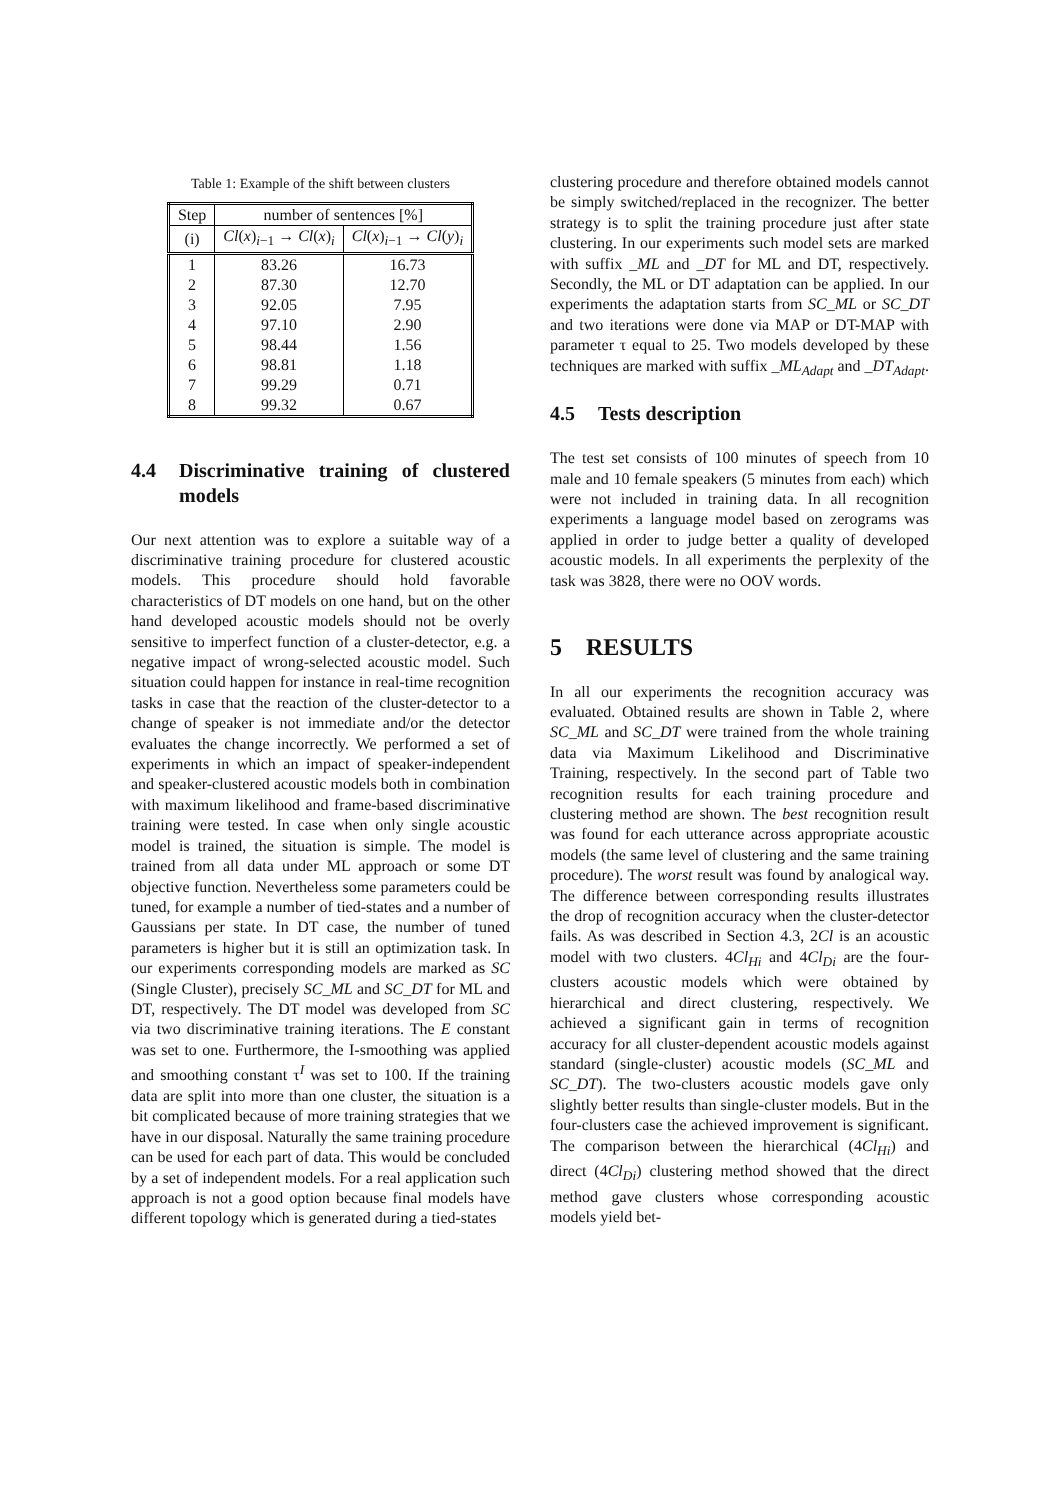Table 1: Example of the shift between clusters
| Step | number of sentences [%] | |
| --- | --- | --- |
| (i) | Cl ( x )<sub>i−1</sub> → Cl ( x )<sub>i</sub> | Cl ( x )<sub>i−1</sub> → Cl ( y )<sub>i</sub> |
| 1 | 83.26 | 16.73 |
| 2 | 87.30 | 12.70 |
| 3 | 92.05 | 7.95 |
| 4 | 97.10 | 2.90 |
| 5 | 98.44 | 1.56 |
| 6 | 98.81 | 1.18 |
| 7 | 99.29 | 0.71 |
| 8 | 99.32 | 0.67 |
4.4 Discriminative training of clustered models
Our next attention was to explore a suitable way of a discriminative training procedure for clustered acoustic models. This procedure should hold favorable characteristics of DT models on one hand, but on the other hand developed acoustic models should not be overly sensitive to imperfect function of a cluster-detector, e.g. a negative impact of wrong-selected acoustic model. Such situation could happen for instance in real-time recognition tasks in case that the reaction of the cluster-detector to a change of speaker is not immediate and/or the detector evaluates the change incorrectly. We performed a set of experiments in which an impact of speaker-independent and speaker-clustered acoustic models both in combination with maximum likelihood and frame-based discriminative training were tested. In case when only single acoustic model is trained, the situation is simple. The model is trained from all data under ML approach or some DT objective function. Nevertheless some parameters could be tuned, for example a number of tied-states and a number of Gaussians per state. In DT case, the number of tuned parameters is higher but it is still an optimization task. In our experiments corresponding models are marked as SC (Single Cluster), precisely SC_ML and SC_DT for ML and DT, respectively. The DT model was developed from SC via two discriminative training iterations. The E constant was set to one. Furthermore, the I-smoothing was applied and smoothing constant τ<sup>I</sup> was set to 100. If the training data are split into more than one cluster, the situation is a bit complicated because of more training strategies that we have in our disposal. Naturally the same training procedure can be used for each part of data. This would be concluded by a set of independent models. For a real application such approach is not a good option because final models have different topology which is generated during a tied-states
clustering procedure and therefore obtained models cannot be simply switched/replaced in the recognizer. The better strategy is to split the training procedure just after state clustering. In our experiments such model sets are marked with suffix _ML and _DT for ML and DT, respectively. Secondly, the ML or DT adaptation can be applied. In our experiments the adaptation starts from SC_ML or SC_DT and two iterations were done via MAP or DT-MAP with parameter τ equal to 25. Two models developed by these techniques are marked with suffix _ML<sub>Adapt</sub> and _DT<sub>Adapt</sub>.
4.5 Tests description
The test set consists of 100 minutes of speech from 10 male and 10 female speakers (5 minutes from each) which were not included in training data. In all recognition experiments a language model based on zerograms was applied in order to judge better a quality of developed acoustic models. In all experiments the perplexity of the task was 3828, there were no OOV words.
5 RESULTS
In all our experiments the recognition accuracy was evaluated. Obtained results are shown in Table 2, where SC_ML and SC_DT were trained from the whole training data via Maximum Likelihood and Discriminative Training, respectively. In the second part of Table two recognition results for each training procedure and clustering method are shown. The best recognition result was found for each utterance across appropriate acoustic models (the same level of clustering and the same training procedure). The worst result was found by analogical way. The difference between corresponding results illustrates the drop of recognition accuracy when the cluster-detector fails. As was described in Section 4.3, 2Cl is an acoustic model with two clusters. 4Cl<sub>Hi</sub> and 4Cl<sub>Di</sub> are the four-clusters acoustic models which were obtained by hierarchical and direct clustering, respectively. We achieved a significant gain in terms of recognition accuracy for all cluster-dependent acoustic models against standard (single-cluster) acoustic models (SC_ML and SC_DT). The two-clusters acoustic models gave only slightly better results than single-cluster models. But in the four-clusters case the achieved improvement is significant. The comparison between the hierarchical (4Cl<sub>Hi</sub>) and direct (4Cl<sub>Di</sub>) clustering method showed that the direct method gave clusters whose corresponding acoustic models yield bet-